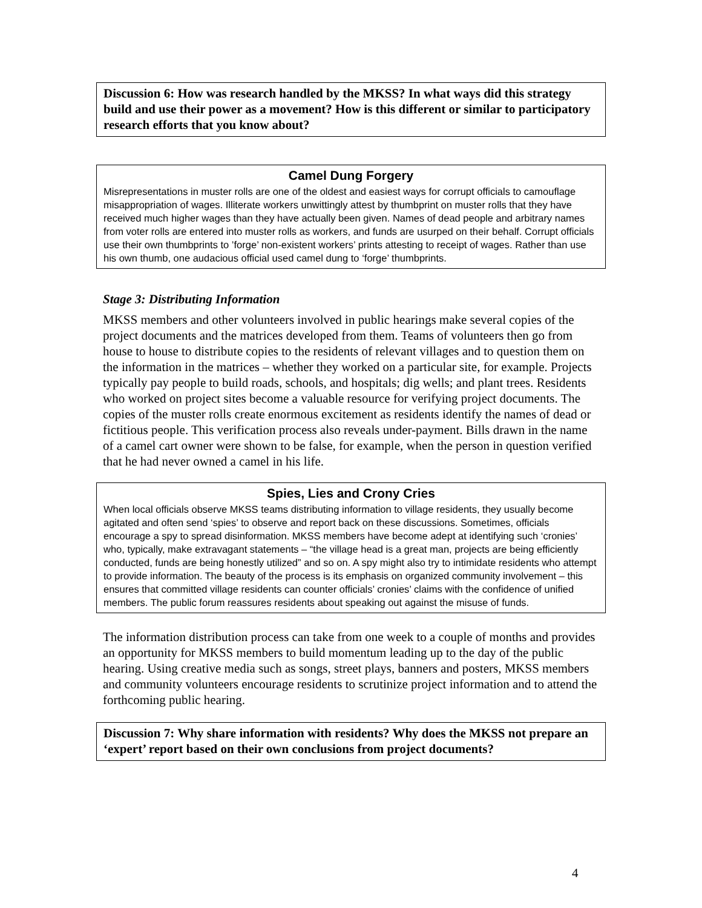Discussion 6: How was research handled by the MKSS? In what ways did this strategy build and use their power as a movement? How is this different or similar to participatory research efforts that you know about?
Camel Dung Forgery
Misrepresentations in muster rolls are one of the oldest and easiest ways for corrupt officials to camouflage misappropriation of wages. Illiterate workers unwittingly attest by thumbprint on muster rolls that they have received much higher wages than they have actually been given. Names of dead people and arbitrary names from voter rolls are entered into muster rolls as workers, and funds are usurped on their behalf. Corrupt officials use their own thumbprints to ’forge’ non-existent workers’ prints attesting to receipt of wages. Rather than use his own thumb, one audacious official used camel dung to ‘forge’ thumbprints.
Stage 3: Distributing Information
MKSS members and other volunteers involved in public hearings make several copies of the project documents and the matrices developed from them. Teams of volunteers then go from house to house to distribute copies to the residents of relevant villages and to question them on the information in the matrices – whether they worked on a particular site, for example. Projects typically pay people to build roads, schools, and hospitals; dig wells; and plant trees. Residents who worked on project sites become a valuable resource for verifying project documents. The copies of the muster rolls create enormous excitement as residents identify the names of dead or fictitious people. This verification process also reveals under-payment. Bills drawn in the name of a camel cart owner were shown to be false, for example, when the person in question verified that he had never owned a camel in his life.
Spies, Lies and Crony Cries
When local officials observe MKSS teams distributing information to village residents, they usually become agitated and often send ‘spies’ to observe and report back on these discussions. Sometimes, officials encourage a spy to spread disinformation. MKSS members have become adept at identifying such ‘cronies’ who, typically, make extravagant statements – “the village head is a great man, projects are being efficiently conducted, funds are being honestly utilized” and so on. A spy might also try to intimidate residents who attempt to provide information. The beauty of the process is its emphasis on organized community involvement – this ensures that committed village residents can counter officials’ cronies’ claims with the confidence of unified members. The public forum reassures residents about speaking out against the misuse of funds.
The information distribution process can take from one week to a couple of months and provides an opportunity for MKSS members to build momentum leading up to the day of the public hearing. Using creative media such as songs, street plays, banners and posters, MKSS members and community volunteers encourage residents to scrutinize project information and to attend the forthcoming public hearing.
Discussion 7: Why share information with residents? Why does the MKSS not prepare an ‘expert’ report based on their own conclusions from project documents?
4